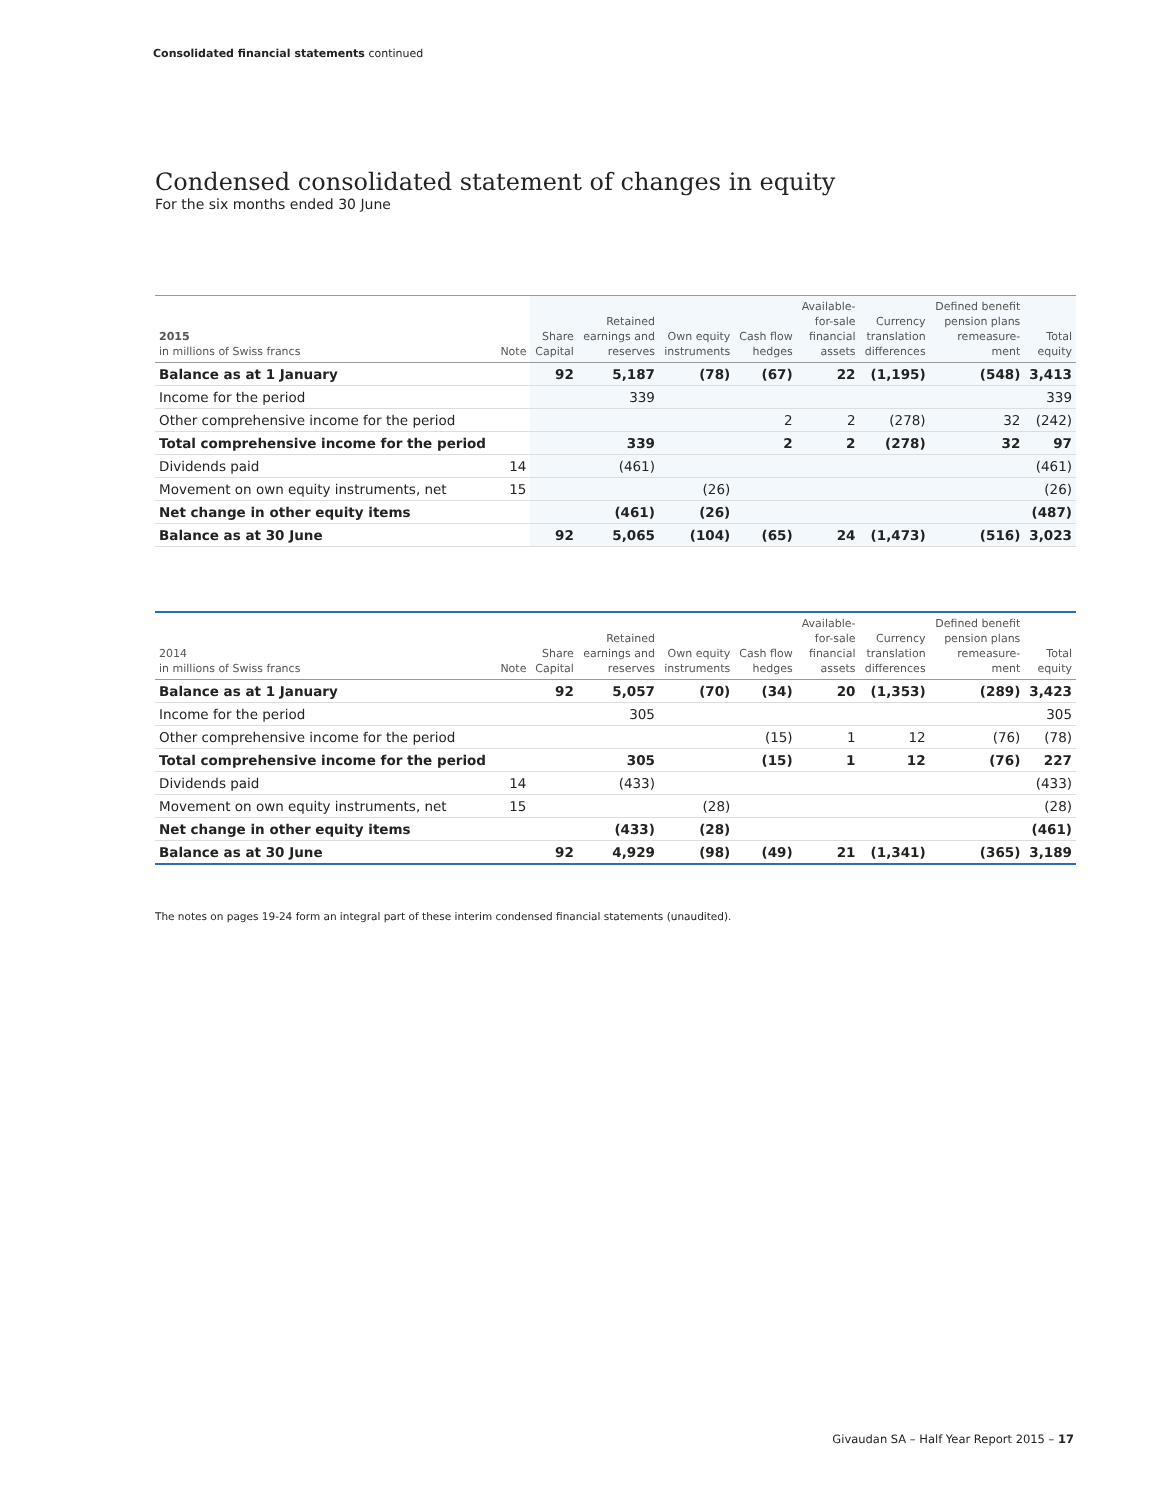Consolidated financial statements continued
Condensed consolidated statement of changes in equity
For the six months ended 30 June
| 2015 in millions of Swiss francs | Note | Share Capital | Retained earnings and reserves | Own equity instruments | Cash flow hedges | Available- for-sale financial assets | Currency translation differences | Defined benefit pension plans remeasure- ment | Total equity |
| --- | --- | --- | --- | --- | --- | --- | --- | --- | --- |
| Balance as at 1 January | | 92 | 5,187 | (78) | (67) | 22 | (1,195) | (548) | 3,413 |
| Income for the period | | | 339 | | | | | | 339 |
| Other comprehensive income for the period | | | | | 2 | 2 | (278) | 32 | (242) |
| Total comprehensive income for the period | | | 339 | | 2 | 2 | (278) | 32 | 97 |
| Dividends paid | 14 | | (461) | | | | | | (461) |
| Movement on own equity instruments, net | 15 | | | (26) | | | | | (26) |
| Net change in other equity items | | | (461) | (26) | | | | | (487) |
| Balance as at 30 June | | 92 | 5,065 | (104) | (65) | 24 | (1,473) | (516) | 3,023 |
| 2014 in millions of Swiss francs | Note | Share Capital | Retained earnings and reserves | Own equity instruments | Cash flow hedges | Available- for-sale financial assets | Currency translation differences | Defined benefit pension plans remeasure- ment | Total equity |
| --- | --- | --- | --- | --- | --- | --- | --- | --- | --- |
| Balance as at 1 January | | 92 | 5,057 | (70) | (34) | 20 | (1,353) | (289) | 3,423 |
| Income for the period | | | 305 | | | | | | 305 |
| Other comprehensive income for the period | | | | | (15) | 1 | 12 | (76) | (78) |
| Total comprehensive income for the period | | | 305 | | (15) | 1 | 12 | (76) | 227 |
| Dividends paid | 14 | | (433) | | | | | | (433) |
| Movement on own equity instruments, net | 15 | | | (28) | | | | | (28) |
| Net change in other equity items | | | (433) | (28) | | | | | (461) |
| Balance as at 30 June | | 92 | 4,929 | (98) | (49) | 21 | (1,341) | (365) | 3,189 |
The notes on pages 19-24 form an integral part of these interim condensed financial statements (unaudited).
Givaudan SA – Half Year Report 2015 – 17